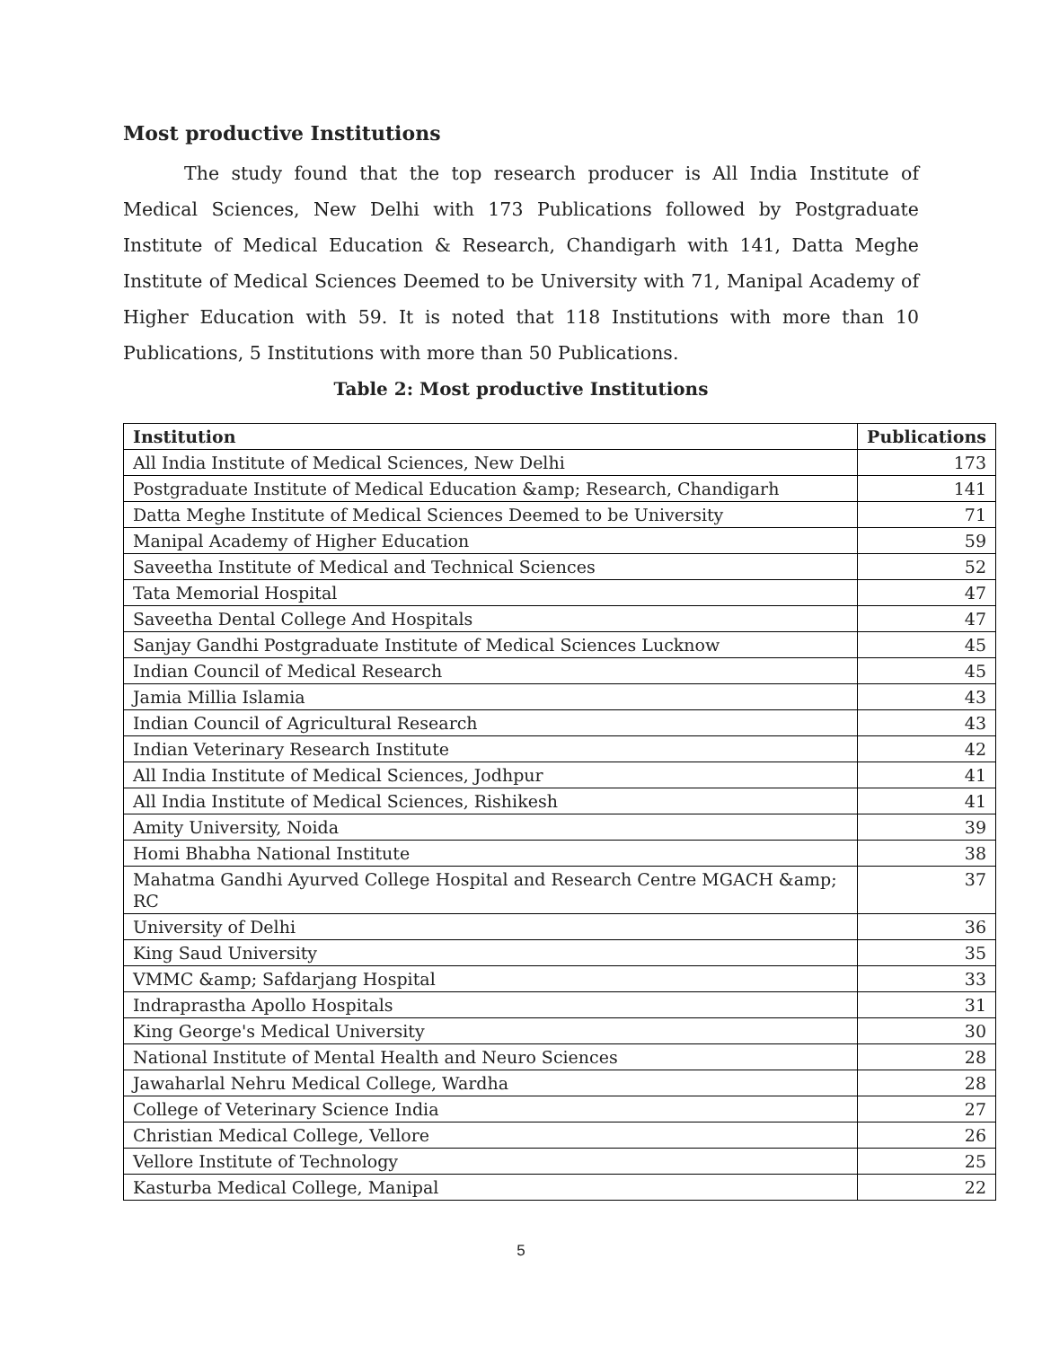Most productive Institutions
The study found that the top research producer is All India Institute of Medical Sciences, New Delhi with 173 Publications followed by Postgraduate Institute of Medical Education & Research, Chandigarh with 141, Datta Meghe Institute of Medical Sciences Deemed to be University with 71, Manipal Academy of Higher Education with 59. It is noted that 118 Institutions with more than 10 Publications, 5 Institutions with more than 50 Publications.
Table 2: Most productive Institutions
| Institution | Publications |
| --- | --- |
| All India Institute of Medical Sciences, New Delhi | 173 |
| Postgraduate Institute of Medical Education &amp; Research, Chandigarh | 141 |
| Datta Meghe Institute of Medical Sciences Deemed to be University | 71 |
| Manipal Academy of Higher Education | 59 |
| Saveetha Institute of Medical and Technical Sciences | 52 |
| Tata Memorial Hospital | 47 |
| Saveetha Dental College And Hospitals | 47 |
| Sanjay Gandhi Postgraduate Institute of Medical Sciences Lucknow | 45 |
| Indian Council of Medical Research | 45 |
| Jamia Millia Islamia | 43 |
| Indian Council of Agricultural Research | 43 |
| Indian Veterinary Research Institute | 42 |
| All India Institute of Medical Sciences, Jodhpur | 41 |
| All India Institute of Medical Sciences, Rishikesh | 41 |
| Amity University, Noida | 39 |
| Homi Bhabha National Institute | 38 |
| Mahatma Gandhi Ayurved College Hospital and Research Centre MGACH &amp; RC | 37 |
| University of Delhi | 36 |
| King Saud University | 35 |
| VMMC &amp; Safdarjang Hospital | 33 |
| Indraprastha Apollo Hospitals | 31 |
| King George's Medical University | 30 |
| National Institute of Mental Health and Neuro Sciences | 28 |
| Jawaharlal Nehru Medical College, Wardha | 28 |
| College of Veterinary Science India | 27 |
| Christian Medical College, Vellore | 26 |
| Vellore Institute of Technology | 25 |
| Kasturba Medical College, Manipal | 22 |
5